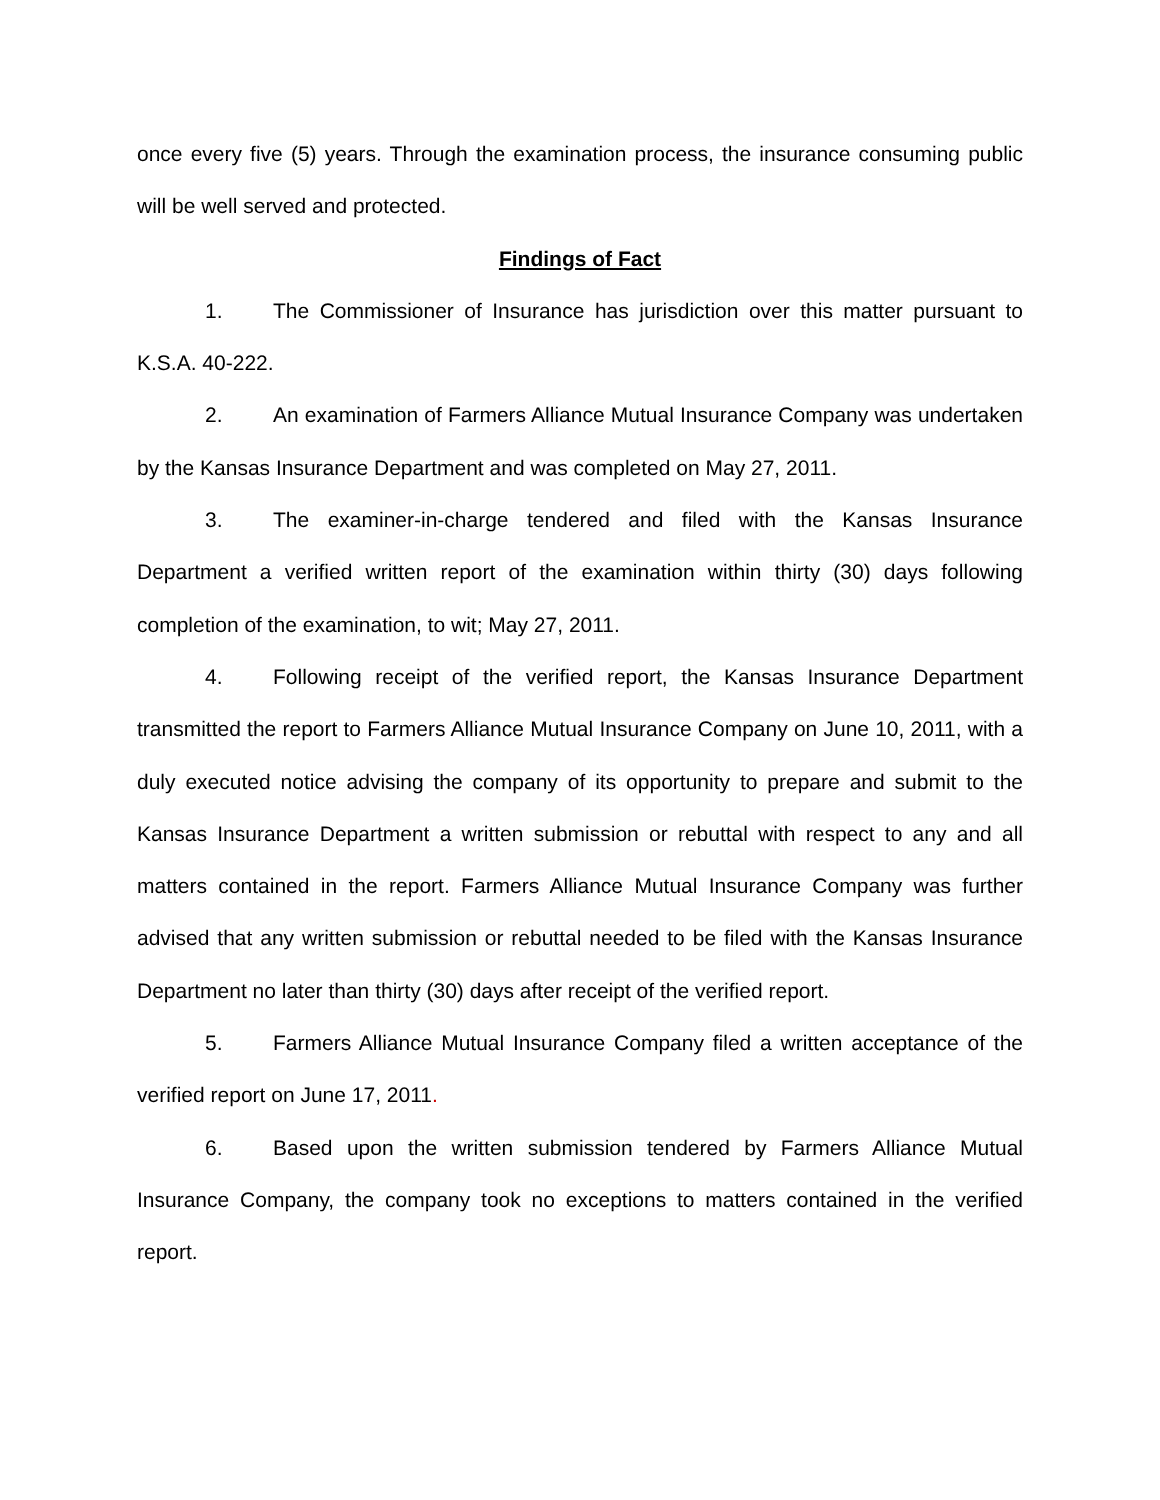once every five (5) years. Through the examination process, the insurance consuming public will be well served and protected.
Findings of Fact
1. The Commissioner of Insurance has jurisdiction over this matter pursuant to K.S.A. 40-222.
2. An examination of Farmers Alliance Mutual Insurance Company was undertaken by the Kansas Insurance Department and was completed on May 27, 2011.
3. The examiner-in-charge tendered and filed with the Kansas Insurance Department a verified written report of the examination within thirty (30) days following completion of the examination, to wit; May 27, 2011.
4. Following receipt of the verified report, the Kansas Insurance Department transmitted the report to Farmers Alliance Mutual Insurance Company on June 10, 2011, with a duly executed notice advising the company of its opportunity to prepare and submit to the Kansas Insurance Department a written submission or rebuttal with respect to any and all matters contained in the report. Farmers Alliance Mutual Insurance Company was further advised that any written submission or rebuttal needed to be filed with the Kansas Insurance Department no later than thirty (30) days after receipt of the verified report.
5. Farmers Alliance Mutual Insurance Company filed a written acceptance of the verified report on June 17, 2011.
6. Based upon the written submission tendered by Farmers Alliance Mutual Insurance Company, the company took no exceptions to matters contained in the verified report.